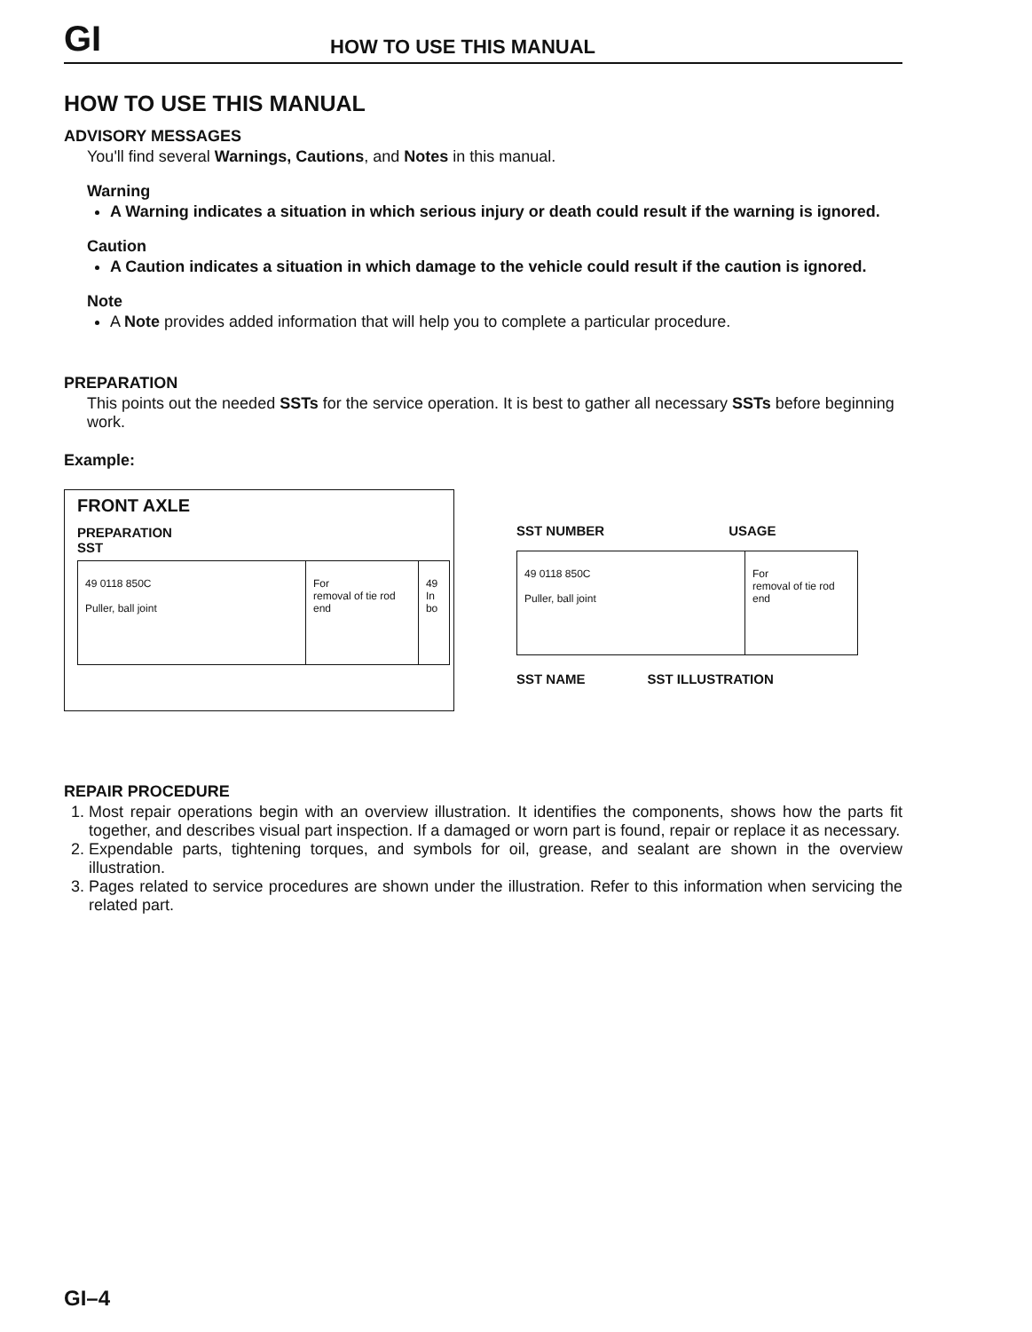GI HOW TO USE THIS MANUAL
HOW TO USE THIS MANUAL
ADVISORY MESSAGES
You'll find several Warnings, Cautions, and Notes in this manual.
Warning
A Warning indicates a situation in which serious injury or death could result if the warning is ignored.
Caution
A Caution indicates a situation in which damage to the vehicle could result if the caution is ignored.
Note
A Note provides added information that will help you to complete a particular procedure.
PREPARATION
This points out the needed SSTs for the service operation. It is best to gather all necessary SSTs before beginning work.
Example:
FRONT AXLE
PREPARATION
SST
| 49 0118 850C Puller, ball joint | For removal of tie rod end | 49 In bo |
SST NUMBER USAGE
| 49 0118 850C Puller, ball joint | For removal of tie rod end |
SST NAME SST ILLUSTRATION
REPAIR PROCEDURE
1. Most repair operations begin with an overview illustration. It identifies the components, shows how the parts fit together, and describes visual part inspection. If a damaged or worn part is found, repair or replace it as necessary.
2. Expendable parts, tightening torques, and symbols for oil, grease, and sealant are shown in the overview illustration.
3. Pages related to service procedures are shown under the illustration. Refer to this information when servicing the related part.
GI–4